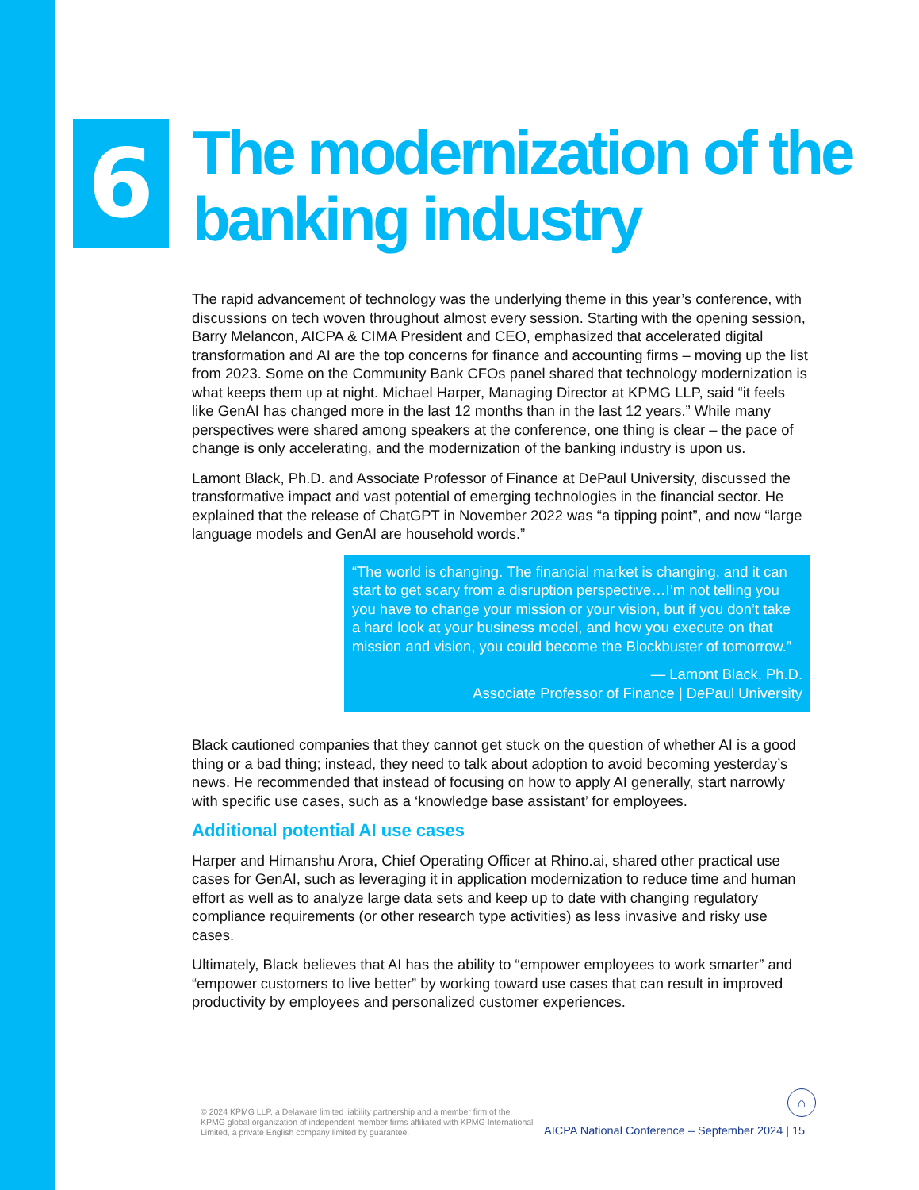6
The modernization of the
banking industry
The rapid advancement of technology was the underlying theme in this year’s conference, with discussions on tech woven throughout almost every session. Starting with the opening session, Barry Melancon, AICPA & CIMA President and CEO, emphasized that accelerated digital transformation and AI are the top concerns for finance and accounting firms – moving up the list from 2023. Some on the Community Bank CFOs panel shared that technology modernization is what keeps them up at night. Michael Harper, Managing Director at KPMG LLP, said “it feels like GenAI has changed more in the last 12 months than in the last 12 years.” While many perspectives were shared among speakers at the conference, one thing is clear – the pace of change is only accelerating, and the modernization of the banking industry is upon us.
Lamont Black, Ph.D. and Associate Professor of Finance at DePaul University, discussed the transformative impact and vast potential of emerging technologies in the financial sector. He explained that the release of ChatGPT in November 2022 was “a tipping point”, and now “large language models and GenAI are household words.”
“The world is changing. The financial market is changing, and it can start to get scary from a disruption perspective…I’m not telling you you have to change your mission or your vision, but if you don’t take a hard look at your business model, and how you execute on that mission and vision, you could become the Blockbuster of tomorrow.”
— Lamont Black, Ph.D.
Associate Professor of Finance | DePaul University
Black cautioned companies that they cannot get stuck on the question of whether AI is a good thing or a bad thing; instead, they need to talk about adoption to avoid becoming yesterday’s news. He recommended that instead of focusing on how to apply AI generally, start narrowly with specific use cases, such as a ‘knowledge base assistant’ for employees.
Additional potential AI use cases
Harper and Himanshu Arora, Chief Operating Officer at Rhino.ai, shared other practical use cases for GenAI, such as leveraging it in application modernization to reduce time and human effort as well as to analyze large data sets and keep up to date with changing regulatory compliance requirements (or other research type activities) as less invasive and risky use cases.
Ultimately, Black believes that AI has the ability to “empower employees to work smarter” and “empower customers to live better” by working toward use cases that can result in improved productivity by employees and personalized customer experiences.
© 2024 KPMG LLP, a Delaware limited liability partnership and a member firm of the KPMG global organization of independent member firms affiliated with KPMG International Limited, a private English company limited by guarantee.
⌂
AICPA National Conference – September 2024 | 15